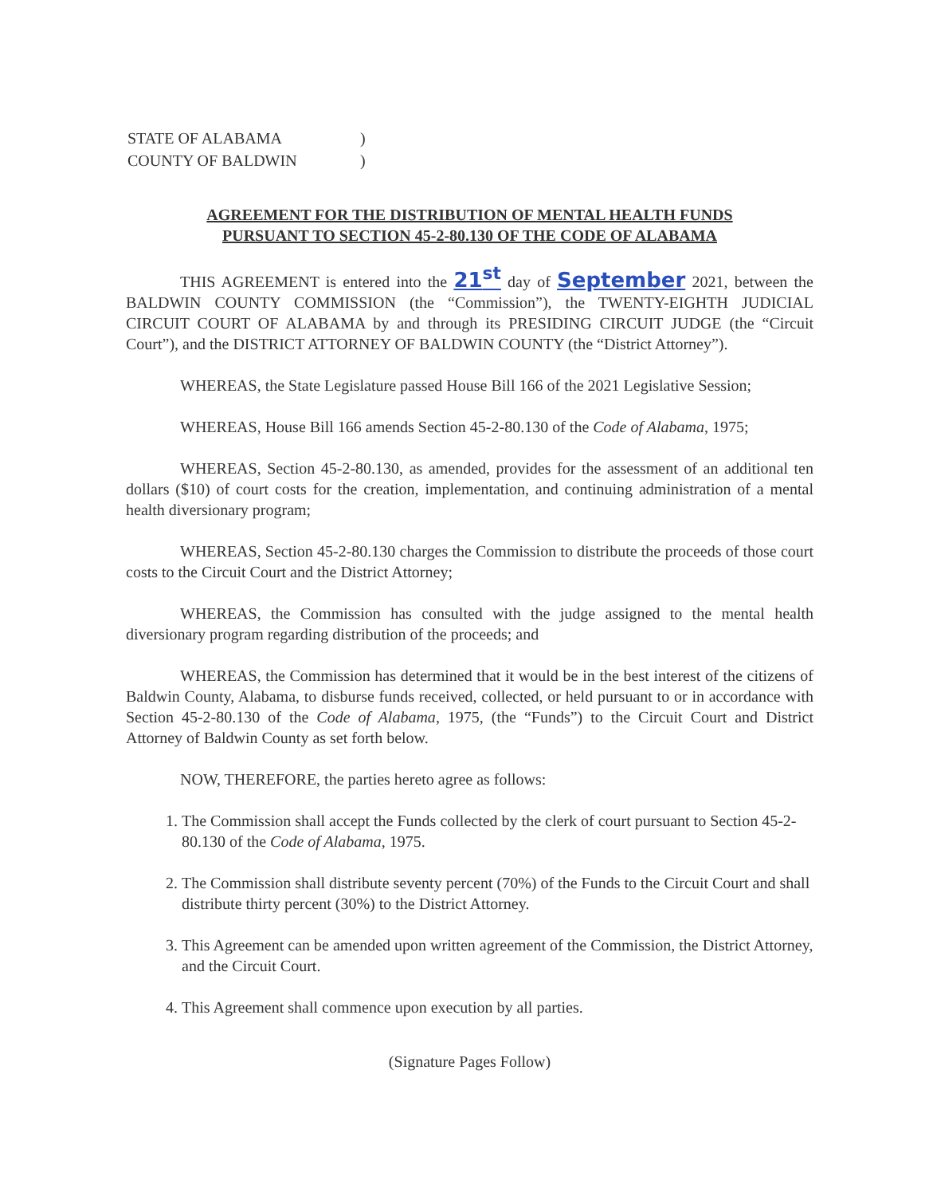| STATE OF ALABAMA | ) |
| COUNTY OF BALDWIN | ) |
AGREEMENT FOR THE DISTRIBUTION OF MENTAL HEALTH FUNDS
PURSUANT TO SECTION 45-2-80.130 OF THE CODE OF ALABAMA
THIS AGREEMENT is entered into the 21<sup>st</sup> day of September 2021, between the BALDWIN COUNTY COMMISSION (the “Commission”), the TWENTY-EIGHTH JUDICIAL CIRCUIT COURT OF ALABAMA by and through its PRESIDING CIRCUIT JUDGE (the “Circuit Court”), and the DISTRICT ATTORNEY OF BALDWIN COUNTY (the “District Attorney”).
WHEREAS, the State Legislature passed House Bill 166 of the 2021 Legislative Session;
WHEREAS, House Bill 166 amends Section 45-2-80.130 of the Code of Alabama, 1975;
WHEREAS, Section 45-2-80.130, as amended, provides for the assessment of an additional ten dollars ($10) of court costs for the creation, implementation, and continuing administration of a mental health diversionary program;
WHEREAS, Section 45-2-80.130 charges the Commission to distribute the proceeds of those court costs to the Circuit Court and the District Attorney;
WHEREAS, the Commission has consulted with the judge assigned to the mental health diversionary program regarding distribution of the proceeds; and
WHEREAS, the Commission has determined that it would be in the best interest of the citizens of Baldwin County, Alabama, to disburse funds received, collected, or held pursuant to or in accordance with Section 45-2-80.130 of the Code of Alabama, 1975, (the “Funds”) to the Circuit Court and District Attorney of Baldwin County as set forth below.
NOW, THEREFORE, the parties hereto agree as follows:
1. The Commission shall accept the Funds collected by the clerk of court pursuant to Section 45-2-80.130 of the Code of Alabama, 1975.
2. The Commission shall distribute seventy percent (70%) of the Funds to the Circuit Court and shall distribute thirty percent (30%) to the District Attorney.
3. This Agreement can be amended upon written agreement of the Commission, the District Attorney, and the Circuit Court.
4. This Agreement shall commence upon execution by all parties.
(Signature Pages Follow)